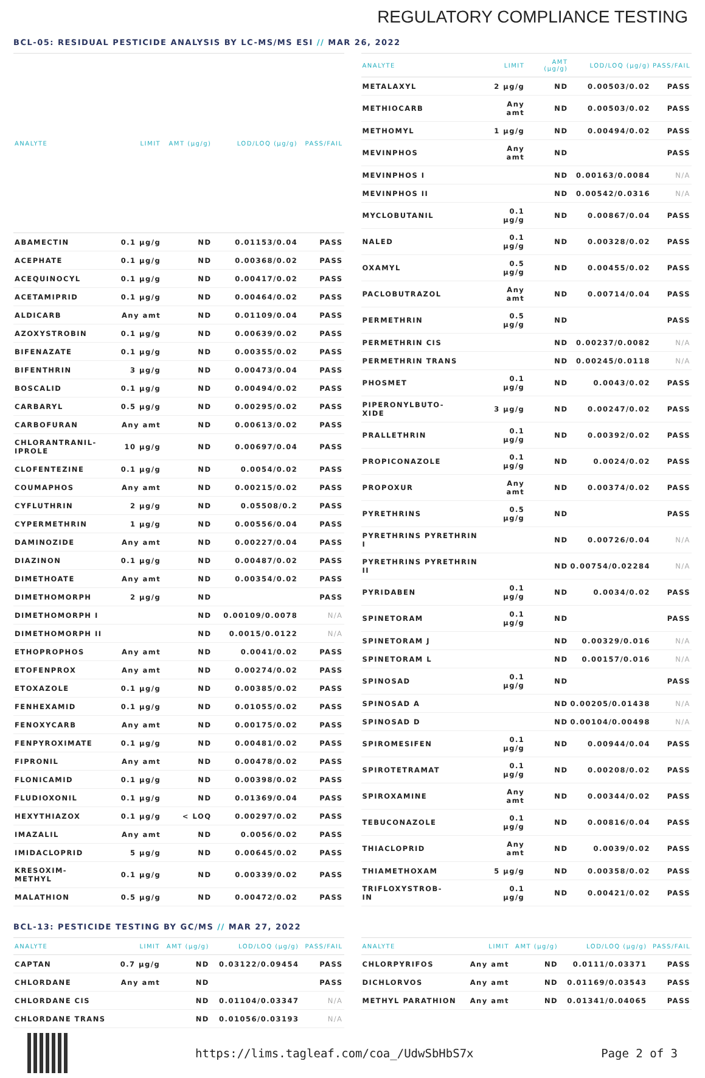REGULATORY COMPLIANCE TESTING
BCL-05: RESIDUAL PESTICIDE ANALYSIS BY LC-MS/MS ESI // MAR 26, 2022
| ANALYTE | LIMIT | AMT (µg/g) | LOD/LOQ (µg/g) | PASS/FAIL |
| --- | --- | --- | --- | --- |
| ABAMECTIN | 0.1 µg/g | ND | 0.01153/0.04 | PASS |
| ACEPHATE | 0.1 µg/g | ND | 0.00368/0.02 | PASS |
| ACEQUINOCYL | 0.1 µg/g | ND | 0.00417/0.02 | PASS |
| ACETAMIPRID | 0.1 µg/g | ND | 0.00464/0.02 | PASS |
| ALDICARB | Any amt | ND | 0.01109/0.04 | PASS |
| AZOXYSTROBIN | 0.1 µg/g | ND | 0.00639/0.02 | PASS |
| BIFENAZATE | 0.1 µg/g | ND | 0.00355/0.02 | PASS |
| BIFENTHRIN | 3 µg/g | ND | 0.00473/0.04 | PASS |
| BOSCALID | 0.1 µg/g | ND | 0.00494/0.02 | PASS |
| CARBARYL | 0.5 µg/g | ND | 0.00295/0.02 | PASS |
| CARBOFURAN | Any amt | ND | 0.00613/0.02 | PASS |
| CHLORANTRANIL- IPROLE | 10 µg/g | ND | 0.00697/0.04 | PASS |
| CLOFENTEZINE | 0.1 µg/g | ND | 0.0054/0.02 | PASS |
| COUMAPHOS | Any amt | ND | 0.00215/0.02 | PASS |
| CYFLUTHRIN | 2 µg/g | ND | 0.05508/0.2 | PASS |
| CYPERMETHRIN | 1 µg/g | ND | 0.00556/0.04 | PASS |
| DAMINOZIDE | Any amt | ND | 0.00227/0.04 | PASS |
| DIAZINON | 0.1 µg/g | ND | 0.00487/0.02 | PASS |
| DIMETHOATE | Any amt | ND | 0.00354/0.02 | PASS |
| DIMETHOMORPH | 2 µg/g | ND | | PASS |
| DIMETHOMORPH I | | ND | 0.00109/0.0078 | N/A |
| DIMETHOMORPH II | | ND | 0.0015/0.0122 | N/A |
| ETHOPROPHOS | Any amt | ND | 0.0041/0.02 | PASS |
| ETOFENPROX | Any amt | ND | 0.00274/0.02 | PASS |
| ETOXAZOLE | 0.1 µg/g | ND | 0.00385/0.02 | PASS |
| FENHEXAMID | 0.1 µg/g | ND | 0.01055/0.02 | PASS |
| FENOXYCARB | Any amt | ND | 0.00175/0.02 | PASS |
| FENPYROXIMATE | 0.1 µg/g | ND | 0.00481/0.02 | PASS |
| FIPRONIL | Any amt | ND | 0.00478/0.02 | PASS |
| FLONICAMID | 0.1 µg/g | ND | 0.00398/0.02 | PASS |
| FLUDIOXONIL | 0.1 µg/g | ND | 0.01369/0.04 | PASS |
| HEXYTHIAZOX | 0.1 µg/g | < LOQ | 0.00297/0.02 | PASS |
| IMAZALIL | Any amt | ND | 0.0056/0.02 | PASS |
| IMIDACLOPRID | 5 µg/g | ND | 0.00645/0.02 | PASS |
| KRESOXIM- METHYL | 0.1 µg/g | ND | 0.00339/0.02 | PASS |
| MALATHION | 0.5 µg/g | ND | 0.00472/0.02 | PASS |
| ANALYTE | LIMIT | AMT (µg/g) | LOD/LOQ (µg/g) | PASS/FAIL |
| --- | --- | --- | --- | --- |
| METALAXYL | 2 µg/g | ND | 0.00503/0.02 | PASS |
| METHIOCARB | Any amt | ND | 0.00503/0.02 | PASS |
| METHOMYL | 1 µg/g | ND | 0.00494/0.02 | PASS |
| MEVINPHOS | Any amt | ND | | PASS |
| MEVINPHOS I | | ND | 0.00163/0.0084 | N/A |
| MEVINPHOS II | | ND | 0.00542/0.0316 | N/A |
| MYCLOBUTANIL | 0.1 µg/g | ND | 0.00867/0.04 | PASS |
| NALED | 0.1 µg/g | ND | 0.00328/0.02 | PASS |
| OXAMYL | 0.5 µg/g | ND | 0.00455/0.02 | PASS |
| PACLOBUTRAZOL | Any amt | ND | 0.00714/0.04 | PASS |
| PERMETHRIN | 0.5 µg/g | ND | | PASS |
| PERMETHRIN CIS | | ND | 0.00237/0.0082 | N/A |
| PERMETHRIN TRANS | | ND | 0.00245/0.0118 | N/A |
| PHOSMET | 0.1 µg/g | ND | 0.0043/0.02 | PASS |
| PIPERONYLBUTO- XIDE | 3 µg/g | ND | 0.00247/0.02 | PASS |
| PRALLETHRIN | 0.1 µg/g | ND | 0.00392/0.02 | PASS |
| PROPICONAZOLE | 0.1 µg/g | ND | 0.0024/0.02 | PASS |
| PROPOXUR | Any amt | ND | 0.00374/0.02 | PASS |
| PYRETHRINS | 0.5 µg/g | ND | | PASS |
| PYRETHRINS PYRETHRIN I | | ND | 0.00726/0.04 | N/A |
| PYRETHRINS PYRETHRIN II | | ND | 0.00754/0.02284 | N/A |
| PYRIDABEN | 0.1 µg/g | ND | 0.0034/0.02 | PASS |
| SPINETORAM | 0.1 µg/g | ND | | PASS |
| SPINETORAM J | | ND | 0.00329/0.016 | N/A |
| SPINETORAM L | | ND | 0.00157/0.016 | N/A |
| SPINOSAD | 0.1 µg/g | ND | | PASS |
| SPINOSAD A | | ND | 0.00205/0.01438 | N/A |
| SPINOSAD D | | ND | 0.00104/0.00498 | N/A |
| SPIROMESIFEN | 0.1 µg/g | ND | 0.00944/0.04 | PASS |
| SPIROTETRAMAT | 0.1 µg/g | ND | 0.00208/0.02 | PASS |
| SPIROXAMINE | Any amt | ND | 0.00344/0.02 | PASS |
| TEBUCONAZOLE | 0.1 µg/g | ND | 0.00816/0.04 | PASS |
| THIACLOPRID | Any amt | ND | 0.0039/0.02 | PASS |
| THIAMETHOXAM | 5 µg/g | ND | 0.00358/0.02 | PASS |
| TRIFLOXYSTROB- IN | 0.1 µg/g | ND | 0.00421/0.02 | PASS |
BCL-13: PESTICIDE TESTING BY GC/MS // MAR 27, 2022
| ANALYTE | LIMIT | AMT (µg/g) | LOD/LOQ (µg/g) | PASS/FAIL |
| --- | --- | --- | --- | --- |
| CAPTAN | 0.7 µg/g | ND | 0.03122/0.09454 | PASS |
| CHLORDANE | Any amt | ND | | PASS |
| CHLORDANE CIS | | ND | 0.01104/0.03347 | N/A |
| CHLORDANE TRANS | | ND | 0.01056/0.03193 | N/A |
| ANALYTE | LIMIT | AMT (µg/g) | LOD/LOQ (µg/g) | PASS/FAIL |
| --- | --- | --- | --- | --- |
| CHLORPYRIFOS | Any amt | ND | 0.0111/0.03371 | PASS |
| DICHLORVOS | Any amt | ND | 0.01169/0.03543 | PASS |
| METHYL PARATHION | Any amt | ND | 0.01341/0.04065 | PASS |
https://lims.tagleaf.com/coa_/UdwSbHbS7x Page 2 of 3